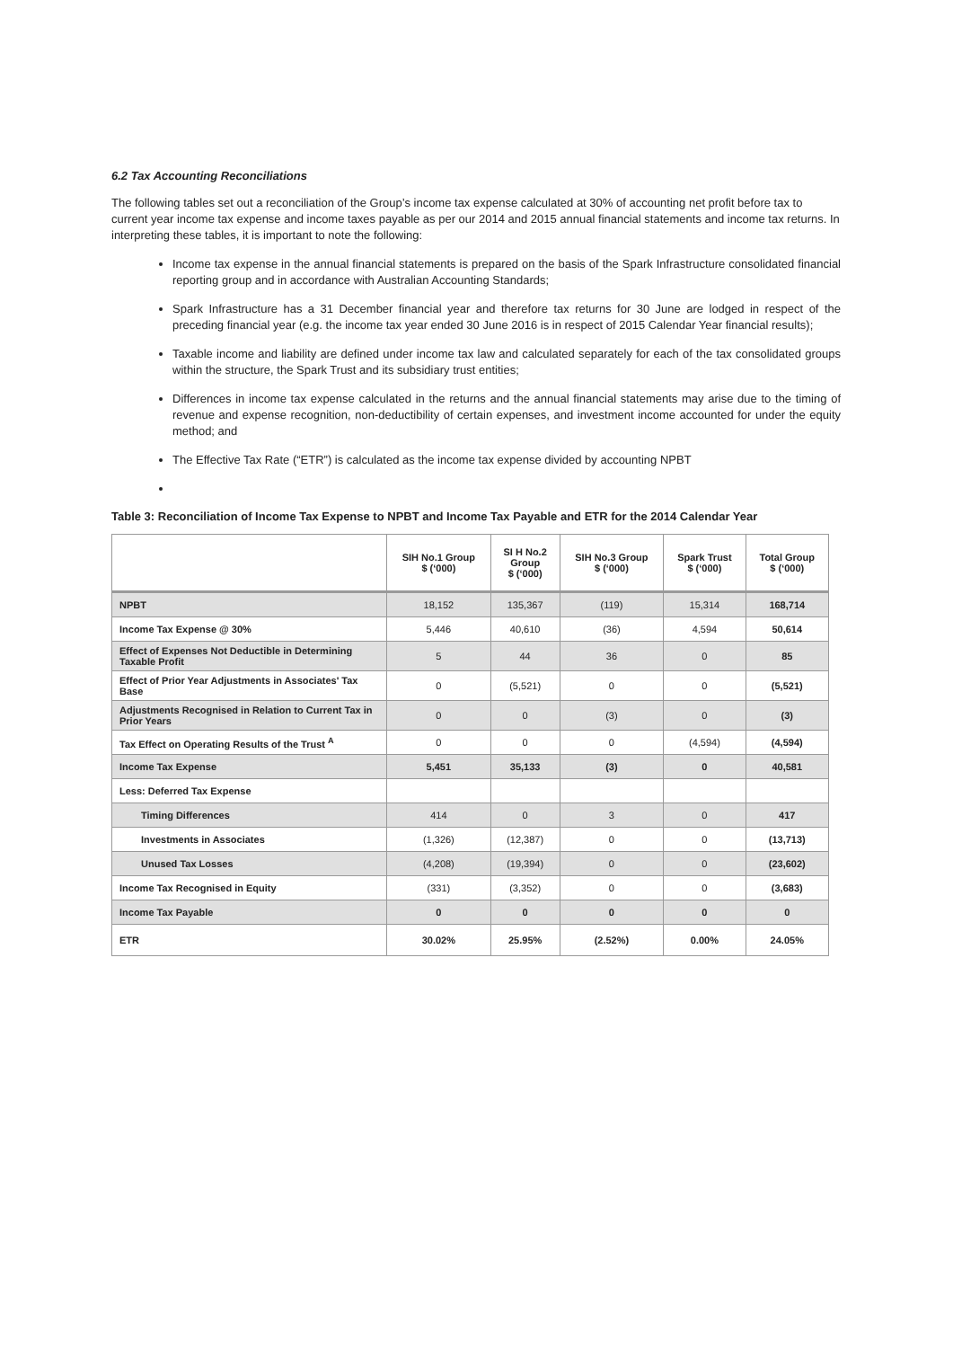6.2 Tax Accounting Reconciliations
The following tables set out a reconciliation of the Group’s income tax expense calculated at 30% of accounting net profit before tax to current year income tax expense and income taxes payable as per our 2014 and 2015 annual financial statements and income tax returns. In interpreting these tables, it is important to note the following:
Income tax expense in the annual financial statements is prepared on the basis of the Spark Infrastructure consolidated financial reporting group and in accordance with Australian Accounting Standards;
Spark Infrastructure has a 31 December financial year and therefore tax returns for 30 June are lodged in respect of the preceding financial year (e.g. the income tax year ended 30 June 2016 is in respect of 2015 Calendar Year financial results);
Taxable income and liability are defined under income tax law and calculated separately for each of the tax consolidated groups within the structure, the Spark Trust and its subsidiary trust entities;
Differences in income tax expense calculated in the returns and the annual financial statements may arise due to the timing of revenue and expense recognition, non-deductibility of certain expenses, and investment income accounted for under the equity method; and
The Effective Tax Rate (“ETR”) is calculated as the income tax expense divided by accounting NPBT
Table 3: Reconciliation of Income Tax Expense to NPBT and Income Tax Payable and ETR for the 2014 Calendar Year
| | SIH No.1 Group $ (‘000) | SI H No.2 Group $ (‘000) | SIH No.3 Group $ (‘000) | Spark Trust $ (‘000) | Total Group $ (‘000) |
| --- | --- | --- | --- | --- | --- |
| NPBT | 18,152 | 135,367 | (119) | 15,314 | 168,714 |
| Income Tax Expense @ 30% | 5,446 | 40,610 | (36) | 4,594 | 50,614 |
| Effect of Expenses Not Deductible in Determining Taxable Profit | 5 | 44 | 36 | 0 | 85 |
| Effect of Prior Year Adjustments in Associates' Tax Base | 0 | (5,521) | 0 | 0 | (5,521) |
| Adjustments Recognised in Relation to Current Tax in Prior Years | 0 | 0 | (3) | 0 | (3) |
| Tax Effect on Operating Results of the Trust <sup>A</sup> | 0 | 0 | 0 | (4,594) | (4,594) |
| Income Tax Expense | 5,451 | 35,133 | (3) | 0 | 40,581 |
| Less: Deferred Tax Expense | | | | | |
| Timing Differences | 414 | 0 | 3 | 0 | 417 |
| Investments in Associates | (1,326) | (12,387) | 0 | 0 | (13,713) |
| Unused Tax Losses | (4,208) | (19,394) | 0 | 0 | (23,602) |
| Income Tax Recognised in Equity | (331) | (3,352) | 0 | 0 | (3,683) |
| Income Tax Payable | 0 | 0 | 0 | 0 | 0 |
| ETR | 30.02% | 25.95% | (2.52%) | 0.00% | 24.05% |